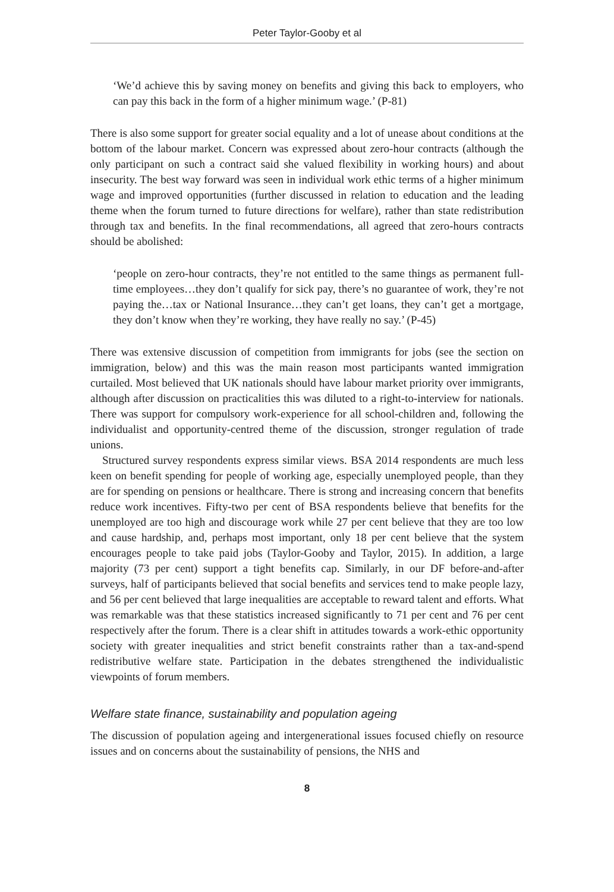Peter Taylor-Gooby et al
‘We’d achieve this by saving money on benefits and giving this back to employers, who can pay this back in the form of a higher minimum wage.’ (P-81)
There is also some support for greater social equality and a lot of unease about conditions at the bottom of the labour market. Concern was expressed about zero-hour contracts (although the only participant on such a contract said she valued flexibility in working hours) and about insecurity. The best way forward was seen in individual work ethic terms of a higher minimum wage and improved opportunities (further discussed in relation to education and the leading theme when the forum turned to future directions for welfare), rather than state redistribution through tax and benefits. In the final recommendations, all agreed that zero-hours contracts should be abolished:
‘people on zero-hour contracts, they’re not entitled to the same things as permanent full-time employees…they don’t qualify for sick pay, there’s no guarantee of work, they’re not paying the…tax or National Insurance…they can’t get loans, they can’t get a mortgage, they don’t know when they’re working, they have really no say.’ (P-45)
There was extensive discussion of competition from immigrants for jobs (see the section on immigration, below) and this was the main reason most participants wanted immigration curtailed. Most believed that UK nationals should have labour market priority over immigrants, although after discussion on practicalities this was diluted to a right-to-interview for nationals. There was support for compulsory work-experience for all school-children and, following the individualist and opportunity-centred theme of the discussion, stronger regulation of trade unions.
Structured survey respondents express similar views. BSA 2014 respondents are much less keen on benefit spending for people of working age, especially unemployed people, than they are for spending on pensions or healthcare. There is strong and increasing concern that benefits reduce work incentives. Fifty-two per cent of BSA respondents believe that benefits for the unemployed are too high and discourage work while 27 per cent believe that they are too low and cause hardship, and, perhaps most important, only 18 per cent believe that the system encourages people to take paid jobs (Taylor-Gooby and Taylor, 2015). In addition, a large majority (73 per cent) support a tight benefits cap. Similarly, in our DF before-and-after surveys, half of participants believed that social benefits and services tend to make people lazy, and 56 per cent believed that large inequalities are acceptable to reward talent and efforts. What was remarkable was that these statistics increased significantly to 71 per cent and 76 per cent respectively after the forum. There is a clear shift in attitudes towards a work-ethic opportunity society with greater inequalities and strict benefit constraints rather than a tax-and-spend redistributive welfare state. Participation in the debates strengthened the individualistic viewpoints of forum members.
Welfare state finance, sustainability and population ageing
The discussion of population ageing and intergenerational issues focused chiefly on resource issues and on concerns about the sustainability of pensions, the NHS and
8